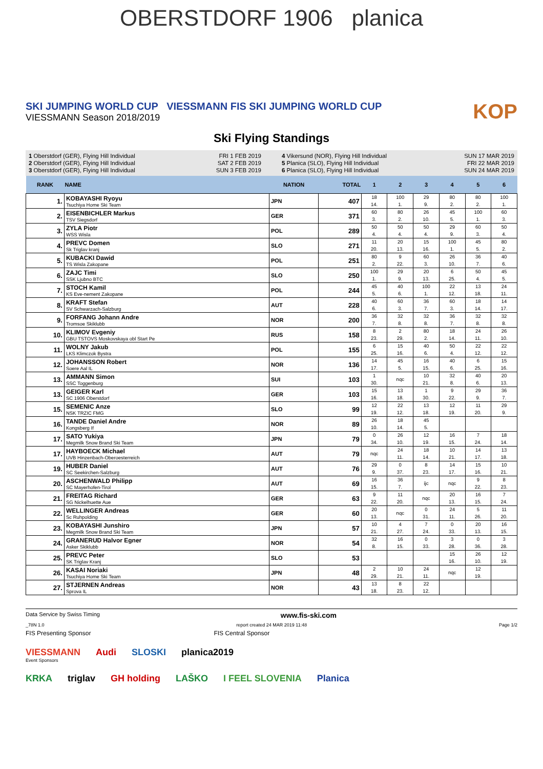OBERSTDORF 1906 planica
SKI JUMPING WORLD CUP VIESSMANN FIS SKI JUMPING WORLD CUP
VIESSMANN Season 2018/2019
KOP
Ski Flying Standings
1 Oberstdorf (GER), Flying Hill Individual FRI 1 FEB 2019
2 Oberstdorf (GER), Flying Hill Individual SAT 2 FEB 2019
3 Oberstdorf (GER), Flying Hill Individual SUN 3 FEB 2019
4 Vikersund (NOR), Flying Hill Individual SUN 17 MAR 2019
5 Planica (SLO), Flying Hill Individual FRI 22 MAR 2019
6 Planica (SLO), Flying Hill Individual SUN 24 MAR 2019
| RANK | NAME | NATION | TOTAL | 1 | 2 | 3 | 4 | 5 | 6 |
| --- | --- | --- | --- | --- | --- | --- | --- | --- | --- |
| 1. | KOBAYASHI Ryoyu Tsuchiya Home Ski Team | JPN | 407 | 18 14. | 100 1. | 29 9. | 80 2. | 80 2. | 100 1. |
| 2. | EISENBICHLER Markus TSV Siegsdorf | GER | 371 | 60 3. | 80 2. | 26 10. | 45 5. | 100 1. | 60 3. |
| 3. | ZYLA Piotr WSS Wisla | POL | 289 | 50 4. | 50 4. | 50 4. | 29 9. | 60 3. | 50 4. |
| 4. | PREVC Domen Sk Triglav kranj | SLO | 271 | 11 20. | 20 13. | 15 16. | 100 1. | 45 5. | 80 2. |
| 5. | KUBACKI Dawid TS Wisla Zakopane | POL | 251 | 80 2. | 9 22. | 60 3. | 26 10. | 36 7. | 40 6. |
| 6. | ZAJC Timi SSK Ljubno BTC | SLO | 250 | 100 1. | 29 9. | 20 13. | 6 25. | 50 4. | 45 5. |
| 7. | STOCH Kamil KS Eve-nement Zakopane | POL | 244 | 45 5. | 40 6. | 100 1. | 22 12. | 13 18. | 24 11. |
| 8. | KRAFT Stefan SV Schwarzach-Salzburg | AUT | 228 | 40 6. | 60 3. | 36 7. | 60 3. | 18 14. | 14 17. |
| 9. | FORFANG Johann Andre Tromsoe Skiklubb | NOR | 200 | 36 7. | 32 8. | 32 8. | 36 7. | 32 8. | 32 8. |
| 10. | KLIMOV Evgeniy GBU TSTOVS Moskovskaya obl Start Pe | RUS | 158 | 8 23. | 2 29. | 80 2. | 18 14. | 24 11. | 26 10. |
| 11. | WOLNY Jakub LKS Klimczok Bystra | POL | 155 | 6 25. | 15 16. | 40 6. | 50 4. | 22 12. | 22 12. |
| 12. | JOHANSSON Robert Soere Aal IL | NOR | 136 | 14 17. | 45 5. | 16 15. | 40 6. | 6 25. | 15 16. |
| 13. | AMMANN Simon SSC Toggenburg | SUI | 103 | 1 30. | nqc | 10 21. | 32 8. | 40 6. | 20 13. |
| 13. | GEIGER Karl SC 1906 Oberstdorf | GER | 103 | 15 16. | 13 18. | 1 30. | 9 22. | 29 9. | 36 7. |
| 15. | SEMENIC Anze NSK TRZIC FMG | SLO | 99 | 12 19. | 22 12. | 13 18. | 12 19. | 11 20. | 29 9. |
| 16. | TANDE Daniel Andre Kongsberg If | NOR | 89 | 26 10. | 18 14. | 45 5. | | | |
| 17. | SATO Yukiya Megmilk Snow Brand Ski Team | JPN | 79 | 0 34. | 26 10. | 12 19. | 16 15. | 7 24. | 18 14. |
| 17. | HAYBOECK Michael UVB Hinzenbach-Oberoesterreich | AUT | 79 | nqc | 24 11. | 18 14. | 10 21. | 14 17. | 13 18. |
| 19. | HUBER Daniel SC Seekirchen-Salzburg | AUT | 76 | 29 9. | 0 37. | 8 23. | 14 17. | 15 16. | 10 21. |
| 20. | ASCHENWALD Philipp SC Mayerhofen-Tirol | AUT | 69 | 16 15. | 36 7. | ijc | nqc | 9 22. | 8 23. |
| 21. | FREITAG Richard SG Nickelhuette Aue | GER | 63 | 9 22. | 11 20. | nqc | 20 13. | 16 15. | 7 24. |
| 22. | WELLINGER Andreas Sc Ruhpolding | GER | 60 | 20 13. | nqc | 0 31. | 24 11. | 5 26. | 11 20. |
| 23. | KOBAYASHI Junshiro Megmilk Snow Brand Ski Team | JPN | 57 | 10 21. | 4 27. | 7 24. | 0 33. | 20 13. | 16 15. |
| 24. | GRANERUD Halvor Egner Asker Skiklubb | NOR | 54 | 32 8. | 16 15. | 0 33. | 3 28. | 0 36. | 3 28. |
| 25. | PREVC Peter SK Triglav Kranj | SLO | 53 | | | | 15 16. | 26 10. | 12 19. |
| 26. | KASAI Noriaki Tsuchiya Home Ski Team | JPN | 48 | 2 29. | 10 21. | 24 11. | nqc | 12 19. | |
| 27. | STJERNEN Andreas Sprova IL | NOR | 43 | 13 18. | 8 23. | 22 12. | | | |
Data Service by Swiss Timing www.fis-ski.com
_78N 1.0 report created 24 MAR 2019 11:48 Page 1/2
FIS Presenting Sponsor FIS Central Sponsor
VIESSMANN Audi SLOSKI planica2019
Event Sponsors
KRKA triglav GH holding LAŠKO I FEEL SLOVENIA Planica